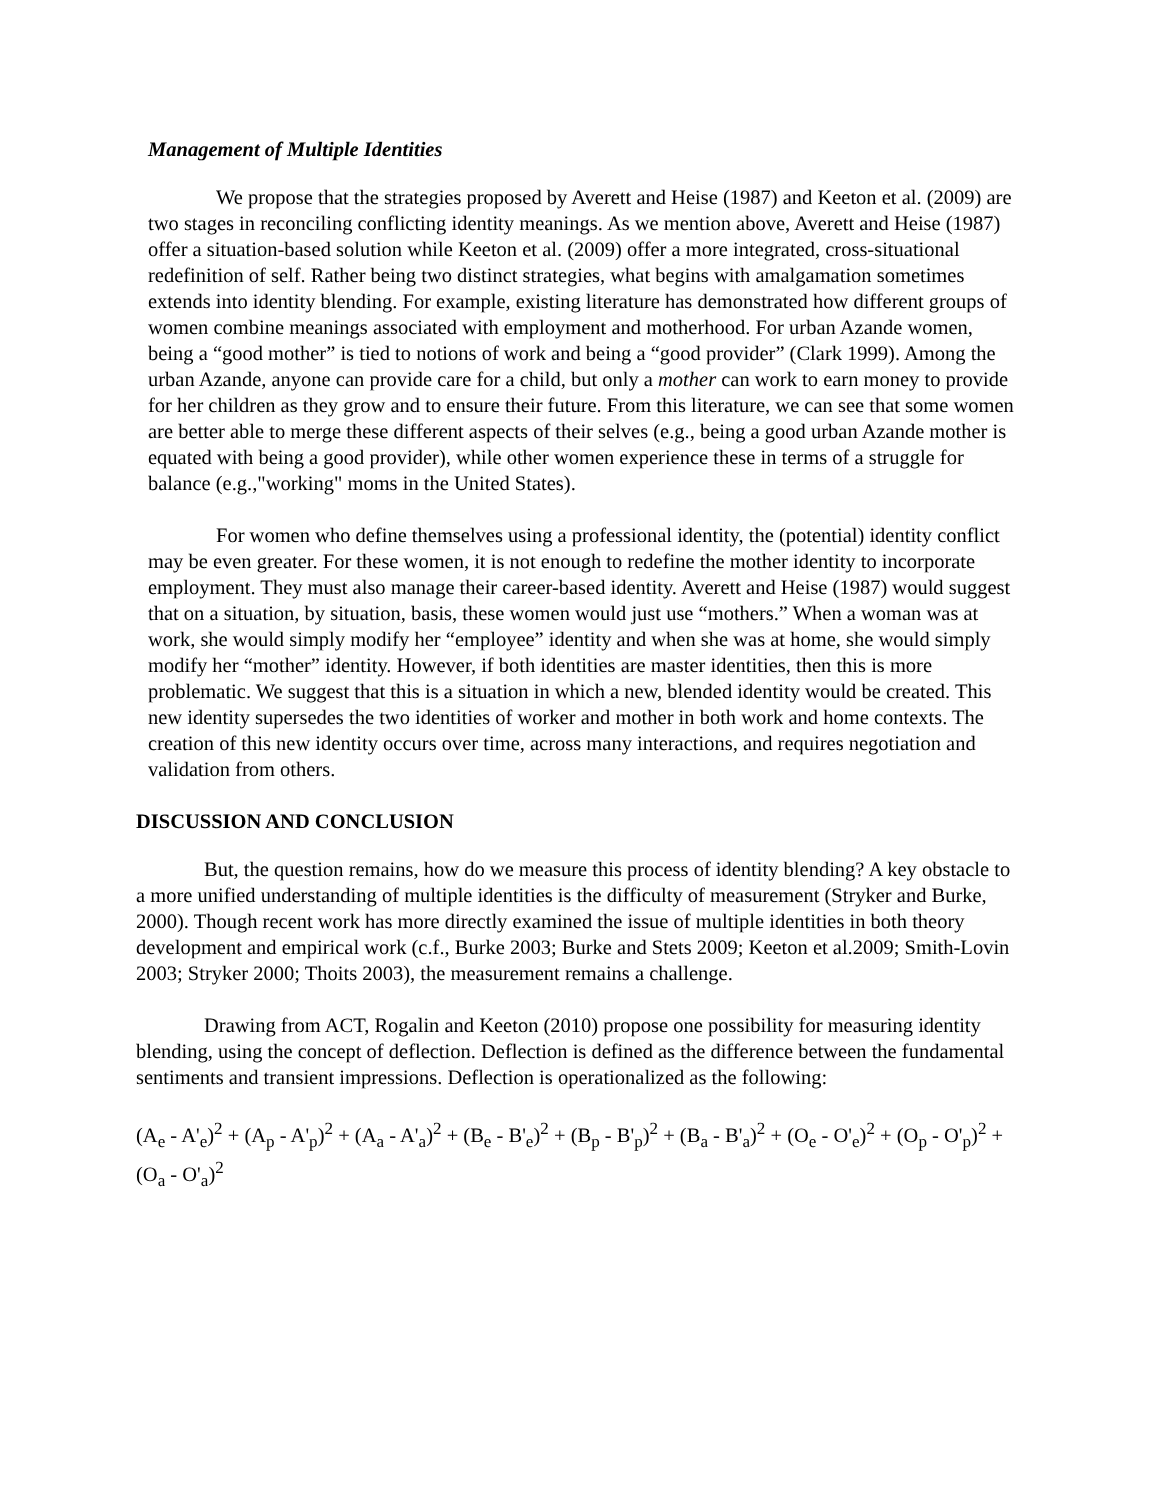Management of Multiple Identities
We propose that the strategies proposed by Averett and Heise (1987) and Keeton et al. (2009) are two stages in reconciling conflicting identity meanings. As we mention above, Averett and Heise (1987) offer a situation-based solution while Keeton et al. (2009) offer a more integrated, cross-situational redefinition of self. Rather being two distinct strategies, what begins with amalgamation sometimes extends into identity blending. For example, existing literature has demonstrated how different groups of women combine meanings associated with employment and motherhood. For urban Azande women, being a “good mother” is tied to notions of work and being a “good provider” (Clark 1999). Among the urban Azande, anyone can provide care for a child, but only a mother can work to earn money to provide for her children as they grow and to ensure their future. From this literature, we can see that some women are better able to merge these different aspects of their selves (e.g., being a good urban Azande mother is equated with being a good provider), while other women experience these in terms of a struggle for balance (e.g.,"working" moms in the United States).
For women who define themselves using a professional identity, the (potential) identity conflict may be even greater. For these women, it is not enough to redefine the mother identity to incorporate employment. They must also manage their career-based identity. Averett and Heise (1987) would suggest that on a situation, by situation, basis, these women would just use “mothers.” When a woman was at work, she would simply modify her “employee” identity and when she was at home, she would simply modify her “mother” identity. However, if both identities are master identities, then this is more problematic. We suggest that this is a situation in which a new, blended identity would be created. This new identity supersedes the two identities of worker and mother in both work and home contexts. The creation of this new identity occurs over time, across many interactions, and requires negotiation and validation from others.
DISCUSSION AND CONCLUSION
But, the question remains, how do we measure this process of identity blending? A key obstacle to a more unified understanding of multiple identities is the difficulty of measurement (Stryker and Burke, 2000). Though recent work has more directly examined the issue of multiple identities in both theory development and empirical work (c.f., Burke 2003; Burke and Stets 2009; Keeton et al.2009; Smith-Lovin 2003; Stryker 2000; Thoits 2003), the measurement remains a challenge.
Drawing from ACT, Rogalin and Keeton (2010) propose one possibility for measuring identity blending, using the concept of deflection. Deflection is defined as the difference between the fundamental sentiments and transient impressions. Deflection is operationalized as the following:
(A<sub>e</sub> - A'<sub>e</sub>)<sup>2</sup> + (A<sub>p</sub> - A'<sub>p</sub>)<sup>2</sup> + (A<sub>a</sub> - A'<sub>a</sub>)<sup>2</sup> + (B<sub>e</sub> - B'<sub>e</sub>)<sup>2</sup> + (B<sub>p</sub> - B'<sub>p</sub>)<sup>2</sup> + (B<sub>a</sub> - B'<sub>a</sub>)<sup>2</sup> + (O<sub>e</sub> - O'<sub>e</sub>)<sup>2</sup> + (O<sub>p</sub> - O'<sub>p</sub>)<sup>2</sup> + (O<sub>a</sub> - O'<sub>a</sub>)<sup>2</sup>